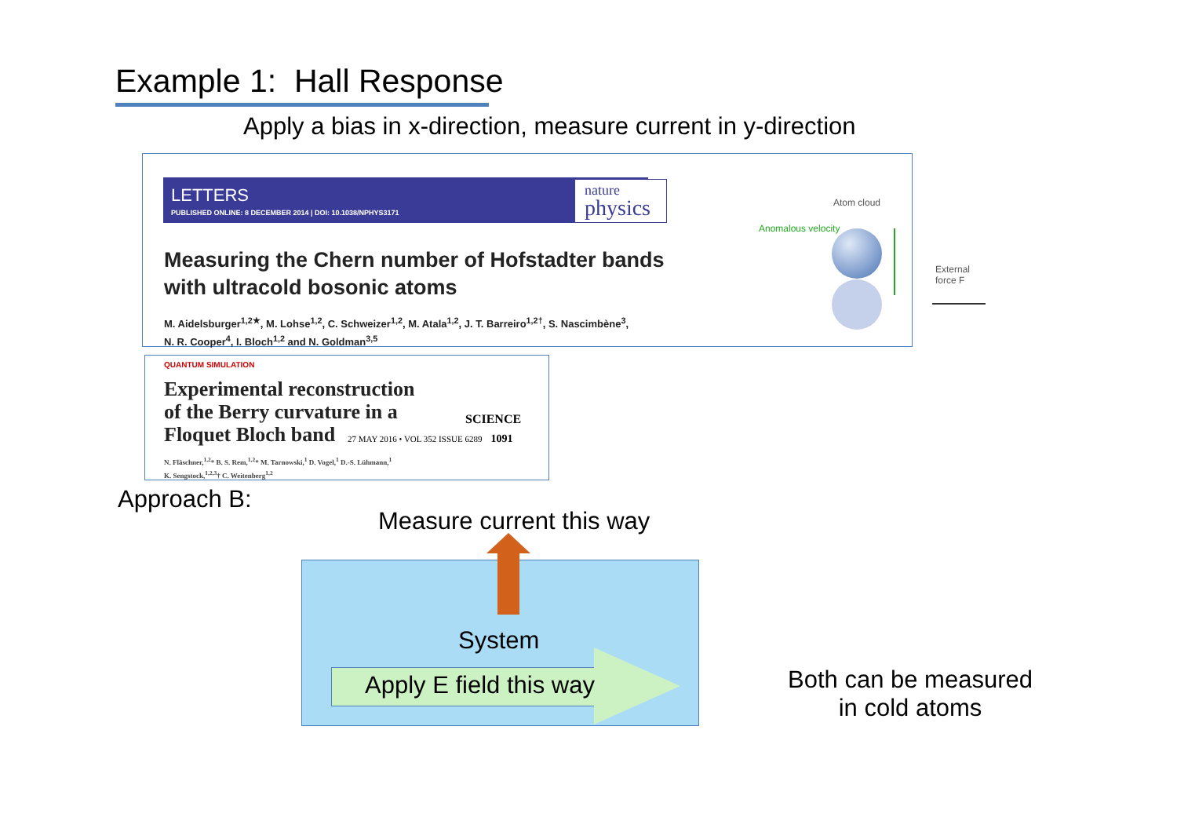Example 1: Hall Response
Apply a bias in x-direction, measure current in y-direction
LETTERS
PUBLISHED ONLINE: 8 DECEMBER 2014 | DOI: 10.1038/NPHYS3171
nature
physics
Measuring the Chern number of Hofstadter bands
with ultracold bosonic atoms
M. Aidelsburger<sup>1,2★</sup>, M. Lohse<sup>1,2</sup>, C. Schweizer<sup>1,2</sup>, M. Atala<sup>1,2</sup>, J. T. Barreiro<sup>1,2†</sup>, S. Nascimbène<sup>3</sup>,
N. R. Cooper<sup>4</sup>, I. Bloch<sup>1,2</sup> and N. Goldman<sup>3,5</sup>
Anomalous velocity
Atom cloud
External force F
QUANTUM SIMULATION
Experimental reconstruction
of the Berry curvature in a
Floquet Bloch band
SCIENCE
27 MAY 2016 • VOL 352 ISSUE 6289 1091
N. Fläschner,<sup>1,2</sup>* B. S. Rem,<sup>1,2</sup>* M. Tarnowski,<sup>1</sup> D. Vogel,<sup>1</sup> D.-S. Lühmann,<sup>1</sup>
K. Sengstock,<sup>1,2,3</sup>† C. Weitenberg<sup>1,2</sup>
Approach B:
Measure current this way
System
Apply E field this way
Both can be measured
in cold atoms